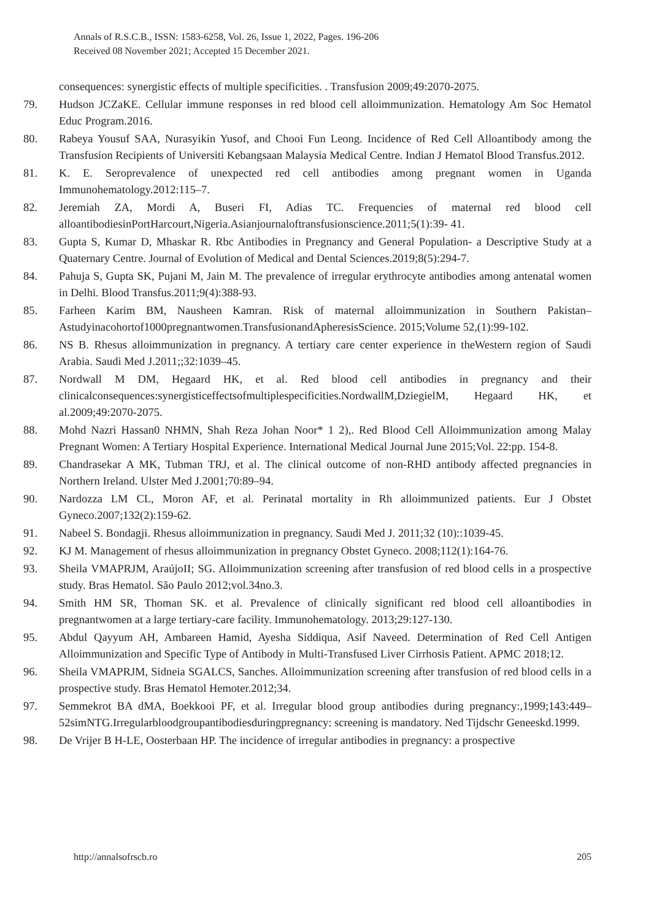Annals of R.S.C.B., ISSN: 1583-6258, Vol. 26, Issue 1, 2022, Pages. 196-206
Received 08 November 2021; Accepted 15 December 2021.
consequences: synergistic effects of multiple specificities. . Transfusion 2009;49:2070-2075.
79. Hudson JCZaKE. Cellular immune responses in red blood cell alloimmunization. Hematology Am Soc Hematol Educ Program.2016.
80. Rabeya Yousuf SAA, Nurasyikin Yusof, and Chooi Fun Leong. Incidence of Red Cell Alloantibody among the Transfusion Recipients of Universiti Kebangsaan Malaysia Medical Centre. Indian J Hematol Blood Transfus.2012.
81. K. E. Seroprevalence of unexpected red cell antibodies among pregnant women in Uganda Immunohematology.2012:115–7.
82. Jeremiah ZA, Mordi A, Buseri FI, Adias TC. Frequencies of maternal red blood cell alloantibodiesinPortHarcourt,Nigeria.Asianjournaloftransfusionscience.2011;5(1):39- 41.
83. Gupta S, Kumar D, Mhaskar R. Rbc Antibodies in Pregnancy and General Population- a Descriptive Study at a Quaternary Centre. Journal of Evolution of Medical and Dental Sciences.2019;8(5):294-7.
84. Pahuja S, Gupta SK, Pujani M, Jain M. The prevalence of irregular erythrocyte antibodies among antenatal women in Delhi. Blood Transfus.2011;9(4):388-93.
85. Farheen Karim BM, Nausheen Kamran. Risk of maternal alloimmunization in Southern Pakistan– Astudyinacohortof1000pregnantwomen.TransfusionandApheresisScience. 2015;Volume 52,(1):99-102.
86. NS B. Rhesus alloimmunization in pregnancy. A tertiary care center experience in theWestern region of Saudi Arabia. Saudi Med J.2011;;32:1039–45.
87. Nordwall M DM, Hegaard HK, et al. Red blood cell antibodies in pregnancy and their clinicalconsequences:synergisticeffectsofmultiplespecificities.NordwallM,DziegielM, Hegaard HK, et al.2009;49:2070-2075.
88. Mohd Nazri Hassan0 NHMN, Shah Reza Johan Noor* 1 2),. Red Blood Cell Alloimmunization among Malay Pregnant Women: A Tertiary Hospital Experience. International Medical Journal June 2015;Vol. 22:pp. 154-8.
89. Chandrasekar A MK, Tubman TRJ, et al. The clinical outcome of non-RHD antibody affected pregnancies in Northern Ireland. Ulster Med J.2001;70:89–94.
90. Nardozza LM CL, Moron AF, et al. Perinatal mortality in Rh alloimmunized patients. Eur J Obstet Gyneco.2007;132(2):159-62.
91. Nabeel S. Bondagji. Rhesus alloimmunization in pregnancy. Saudi Med J. 2011;32 (10)::1039-45.
92. KJ M. Management of rhesus alloimmunization in pregnancy Obstet Gyneco. 2008;112(1):164-76.
93. Sheila VMAPRJM, AraújoII; SG. Alloimmunization screening after transfusion of red blood cells in a prospective study. Bras Hematol. São Paulo 2012;vol.34no.3.
94. Smith HM SR, Thoman SK. et al. Prevalence of clinically significant red blood cell alloantibodies in pregnantwomen at a large tertiary-care facility. Immunohematology. 2013;29:127-130.
95. Abdul Qayyum AH, Ambareen Hamid, Ayesha Siddiqua, Asif Naveed. Determination of Red Cell Antigen Alloimmunization and Specific Type of Antibody in Multi-Transfused Liver Cirrhosis Patient. APMC 2018;12.
96. Sheila VMAPRJM, Sidneia SGALCS, Sanches. Alloimmunization screening after transfusion of red blood cells in a prospective study. Bras Hematol Hemoter.2012;34.
97. Semmekrot BA dMA, Boekkooi PF, et al. Irregular blood group antibodies during pregnancy:,1999;143:449–52simNTG.Irregularbloodgroupantibodiesduringpregnancy: screening is mandatory. Ned Tijdschr Geneeskd.1999.
98. De Vrijer B H-LE, Oosterbaan HP. The incidence of irregular antibodies in pregnancy: a prospective
http://annalsofrscb.ro 205